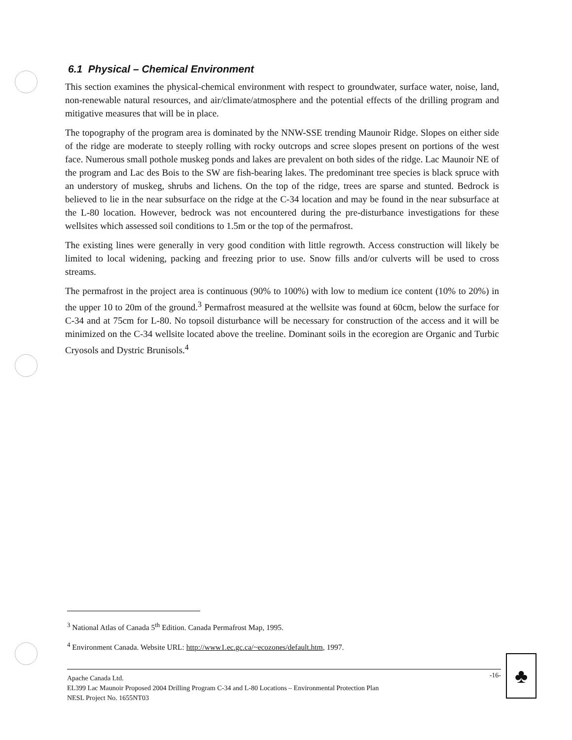6.1 Physical – Chemical Environment
This section examines the physical-chemical environment with respect to groundwater, surface water, noise, land, non-renewable natural resources, and air/climate/atmosphere and the potential effects of the drilling program and mitigative measures that will be in place.
The topography of the program area is dominated by the NNW-SSE trending Maunoir Ridge. Slopes on either side of the ridge are moderate to steeply rolling with rocky outcrops and scree slopes present on portions of the west face. Numerous small pothole muskeg ponds and lakes are prevalent on both sides of the ridge. Lac Maunoir NE of the program and Lac des Bois to the SW are fish-bearing lakes. The predominant tree species is black spruce with an understory of muskeg, shrubs and lichens. On the top of the ridge, trees are sparse and stunted. Bedrock is believed to lie in the near subsurface on the ridge at the C-34 location and may be found in the near subsurface at the L-80 location. However, bedrock was not encountered during the pre-disturbance investigations for these wellsites which assessed soil conditions to 1.5m or the top of the permafrost.
The existing lines were generally in very good condition with little regrowth. Access construction will likely be limited to local widening, packing and freezing prior to use. Snow fills and/or culverts will be used to cross streams.
The permafrost in the project area is continuous (90% to 100%) with low to medium ice content (10% to 20%) in the upper 10 to 20m of the ground.<sup>3</sup> Permafrost measured at the wellsite was found at 60cm, below the surface for C-34 and at 75cm for L-80. No topsoil disturbance will be necessary for construction of the access and it will be minimized on the C-34 wellsite located above the treeline. Dominant soils in the ecoregion are Organic and Turbic Cryosols and Dystric Brunisols.<sup>4</sup>
<sup>3</sup> National Atlas of Canada 5<sup>th</sup> Edition. Canada Permafrost Map, 1995.
<sup>4</sup> Environment Canada. Website URL: http://www1.ec.gc.ca/~ecozones/default.htm, 1997.
-16- Apache Canada Ltd.
EL399 Lac Maunoir Proposed 2004 Drilling Program C-34 and L-80 Locations – Environmental Protection Plan
NESL Project No. 1655NT03
♣